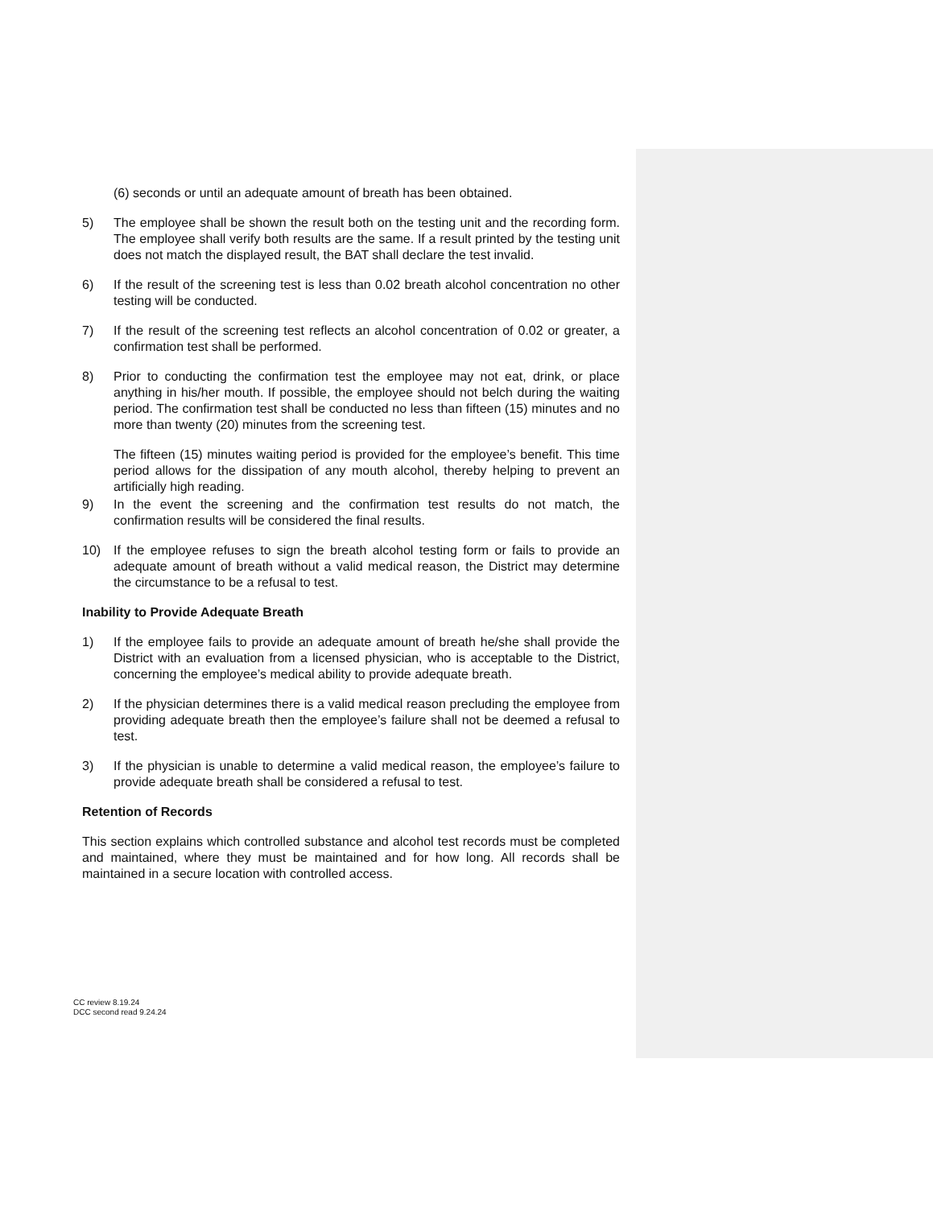(6) seconds or until an adequate amount of breath has been obtained.
5) The employee shall be shown the result both on the testing unit and the recording form. The employee shall verify both results are the same. If a result printed by the testing unit does not match the displayed result, the BAT shall declare the test invalid.
6) If the result of the screening test is less than 0.02 breath alcohol concentration no other testing will be conducted.
7) If the result of the screening test reflects an alcohol concentration of 0.02 or greater, a confirmation test shall be performed.
8) Prior to conducting the confirmation test the employee may not eat, drink, or place anything in his/her mouth. If possible, the employee should not belch during the waiting period. The confirmation test shall be conducted no less than fifteen (15) minutes and no more than twenty (20) minutes from the screening test.
The fifteen (15) minutes waiting period is provided for the employee’s benefit. This time period allows for the dissipation of any mouth alcohol, thereby helping to prevent an artificially high reading.
9) In the event the screening and the confirmation test results do not match, the confirmation results will be considered the final results.
10) If the employee refuses to sign the breath alcohol testing form or fails to provide an adequate amount of breath without a valid medical reason, the District may determine the circumstance to be a refusal to test.
Inability to Provide Adequate Breath
1) If the employee fails to provide an adequate amount of breath he/she shall provide the District with an evaluation from a licensed physician, who is acceptable to the District, concerning the employee’s medical ability to provide adequate breath.
2) If the physician determines there is a valid medical reason precluding the employee from providing adequate breath then the employee’s failure shall not be deemed a refusal to test.
3) If the physician is unable to determine a valid medical reason, the employee’s failure to provide adequate breath shall be considered a refusal to test.
Retention of Records
This section explains which controlled substance and alcohol test records must be completed and maintained, where they must be maintained and for how long. All records shall be maintained in a secure location with controlled access.
CC review 8.19.24
DCC second read 9.24.24